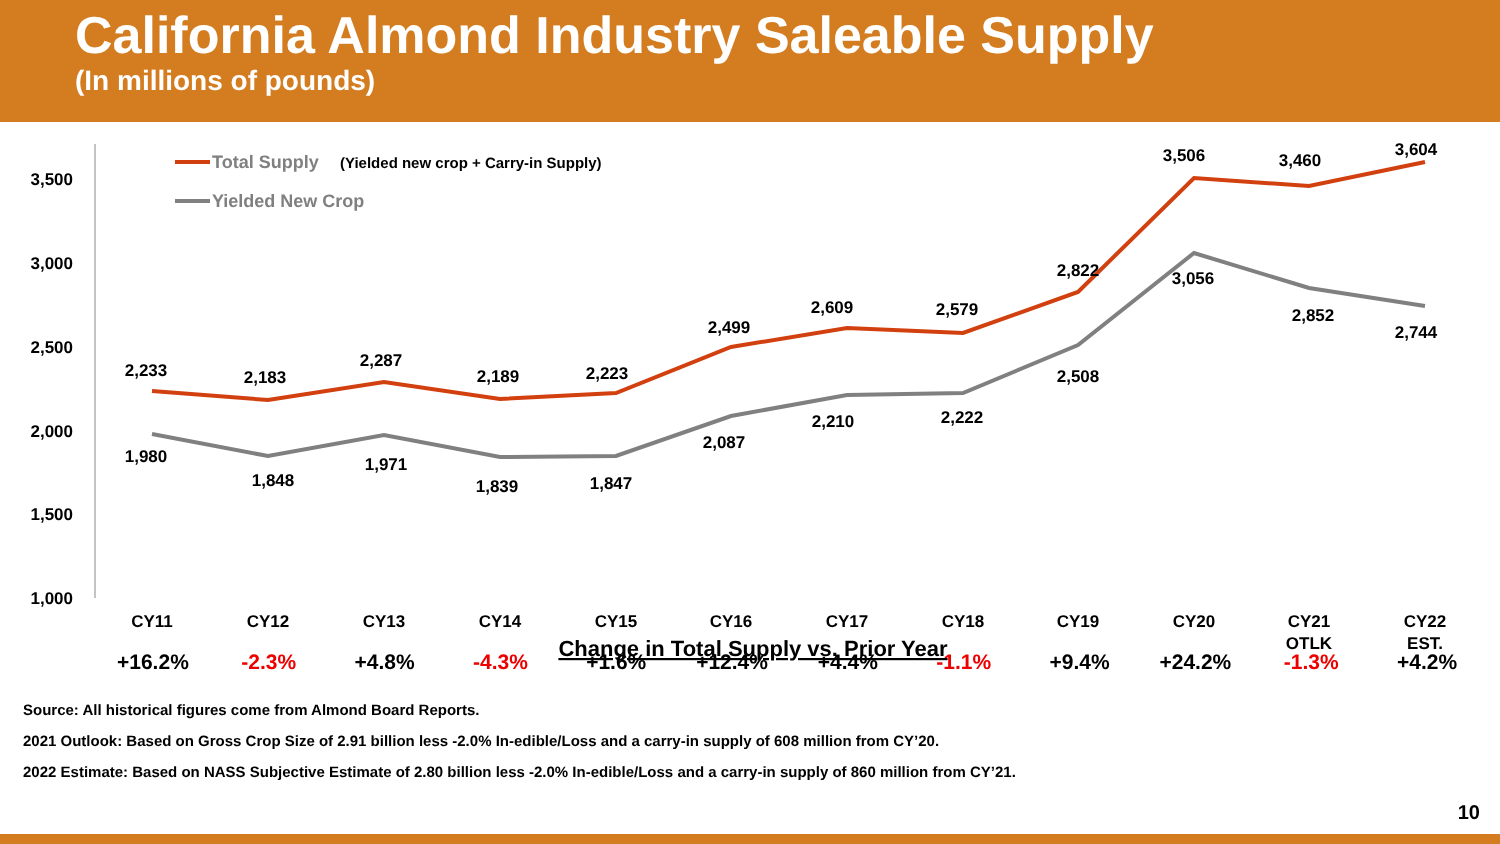California Almond Industry Saleable Supply
(In millions of pounds)
3,500
3,000
2,500
2,000
1,500
1,000
2,233
2,183
2,287
2,189
2,223
2,499
2,609
2,579
2,822
3,506
3,460
3,604
1,980
1,848
1,971
1,839
1,847
2,087
2,210
2,222
2,508
3,056
2,852
2,744
CY11
CY12
CY13
CY14
CY15
CY16
CY17
CY18
CY19
CY20
CY21
OTLK
CY22
EST.
Change in Total Supply vs. Prior Year
Total Supply
(Yielded new crop + Carry-in Supply)
Yielded New Crop
+16.2% -2.3% +4.8% -4.3% +1.6% +12.4% +4.4% -1.1% +9.4% +24.2% -1.3% +4.2%
Source: All historical figures come from Almond Board Reports.
2021 Outlook: Based on Gross Crop Size of 2.91 billion less -2.0% In-edible/Loss and a carry-in supply of 608 million from CY’20.
2022 Estimate: Based on NASS Subjective Estimate of 2.80 billion less -2.0% In-edible/Loss and a carry-in supply of 860 million from CY’21.
10